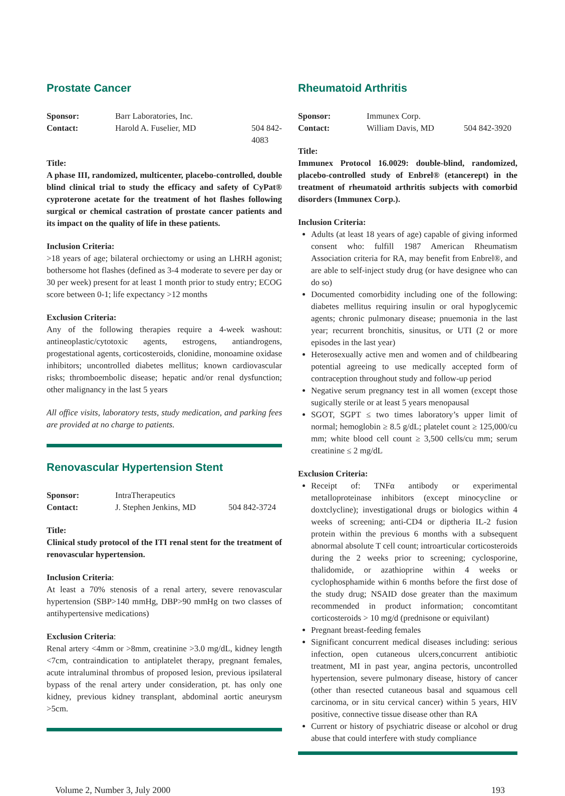Prostate Cancer
Sponsor: Barr Laboratories, Inc.
Contact: Harold A. Fuselier, MD 504 842-4083
Title:
A phase III, randomized, multicenter, placebo-controlled, double blind clinical trial to study the efficacy and safety of CyPat® cyproterone acetate for the treatment of hot flashes following surgical or chemical castration of prostate cancer patients and its impact on the quality of life in these patients.
Inclusion Criteria:
>18 years of age; bilateral orchiectomy or using an LHRH agonist; bothersome hot flashes (defined as 3-4 moderate to severe per day or 30 per week) present for at least 1 month prior to study entry; ECOG score between 0-1; life expectancy >12 months
Exclusion Criteria:
Any of the following therapies require a 4-week washout: antineoplastic/cytotoxic agents, estrogens, antiandrogens, progestational agents, corticosteroids, clonidine, monoamine oxidase inhibitors; uncontrolled diabetes mellitus; known cardiovascular risks; thromboembolic disease; hepatic and/or renal dysfunction; other malignancy in the last 5 years
All office visits, laboratory tests, study medication, and parking fees are provided at no charge to patients.
Renovascular Hypertension Stent
Sponsor: IntraTherapeutics
Contact: J. Stephen Jenkins, MD 504 842-3724
Title:
Clinical study protocol of the ITI renal stent for the treatment of renovascular hypertension.
Inclusion Criteria:
At least a 70% stenosis of a renal artery, severe renovascular hypertension (SBP>140 mmHg, DBP>90 mmHg on two classes of antihypertensive medications)
Exclusion Criteria:
Renal artery <4mm or >8mm, creatinine >3.0 mg/dL, kidney length <7cm, contraindication to antiplatelet therapy, pregnant females, acute intraluminal thrombus of proposed lesion, previous ipsilateral bypass of the renal artery under consideration, pt. has only one kidney, previous kidney transplant, abdominal aortic aneurysm >5cm.
Rheumatoid Arthritis
Sponsor: Immunex Corp.
Contact: William Davis, MD 504 842-3920
Title:
Immunex Protocol 16.0029: double-blind, randomized, placebo-controlled study of Enbrel® (etancerept) in the treatment of rheumatoid arthritis subjects with comorbid disorders (Immunex Corp.).
Inclusion Criteria:
Adults (at least 18 years of age) capable of giving informed consent who: fulfill 1987 American Rheumatism Association criteria for RA, may benefit from Enbrel®, and are able to self-inject study drug (or have designee who can do so)
Documented comorbidity including one of the following: diabetes mellitus requiring insulin or oral hypoglycemic agents; chronic pulmonary disease; pnuemonia in the last year; recurrent bronchitis, sinusitus, or UTI (2 or more episodes in the last year)
Heterosexually active men and women and of childbearing potential agreeing to use medically accepted form of contraception throughout study and follow-up period
Negative serum pregnancy test in all women (except those sugically sterile or at least 5 years menopausal
SGOT, SGPT ≤ two times laboratory’s upper limit of normal; hemoglobin ≥ 8.5 g/dL; platelet count ≥ 125,000/cu mm; white blood cell count ≥ 3,500 cells/cu mm; serum creatinine ≤ 2 mg/dL
Exclusion Criteria:
Receipt of: TNFα antibody or experimental metalloproteinase inhibitors (except minocycline or doxtclycline); investigational drugs or biologics within 4 weeks of screening; anti-CD4 or diptheria IL-2 fusion protein within the previous 6 months with a subsequent abnormal absolute T cell count; introarticular corticosteroids during the 2 weeks prior to screening; cyclosporine, thalidomide, or azathioprine within 4 weeks or cyclophosphamide within 6 months before the first dose of the study drug; NSAID dose greater than the maximum recommended in product information; concomtitant corticosteroids > 10 mg/d (prednisone or equivilant)
Pregnant breast-feeding females
Significant concurrent medical diseases including: serious infection, open cutaneous ulcers,concurrent antibiotic treatment, MI in past year, angina pectoris, uncontrolled hypertension, severe pulmonary disease, history of cancer (other than resected cutaneous basal and squamous cell carcinoma, or in situ cervical cancer) within 5 years, HIV positive, connective tissue disease other than RA
Current or history of psychiatric disease or alcohol or drug abuse that could interfere with study compliance
Volume 2, Number 3, July 2000 193